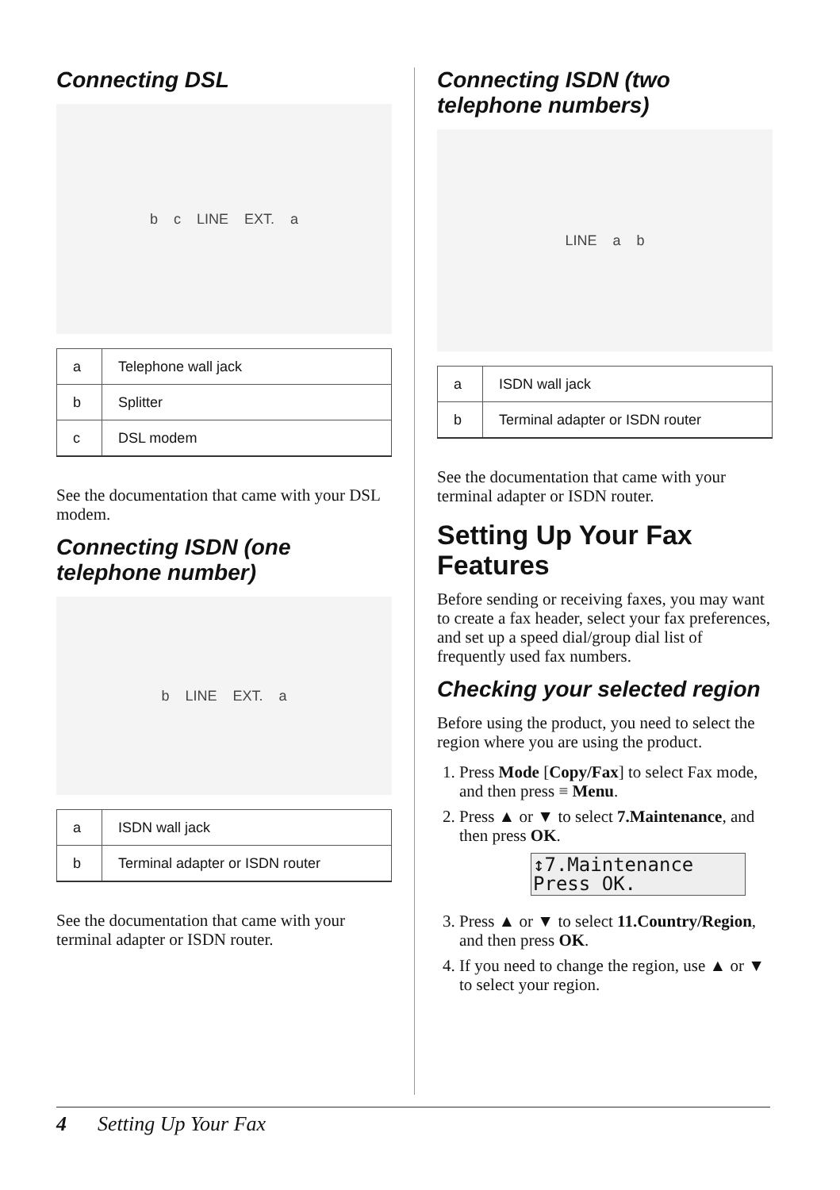Connecting DSL
b c LINE EXT. a
| a | Telephone wall jack |
| b | Splitter |
| c | DSL modem |
See the documentation that came with your DSL modem.
Connecting ISDN (one telephone number)
b LINE EXT. a
| a | ISDN wall jack |
| b | Terminal adapter or ISDN router |
See the documentation that came with your terminal adapter or ISDN router.
Connecting ISDN (two telephone numbers)
LINE a b
| a | ISDN wall jack |
| b | Terminal adapter or ISDN router |
See the documentation that came with your terminal adapter or ISDN router.
Setting Up Your Fax Features
Before sending or receiving faxes, you may want to create a fax header, select your fax preferences, and set up a speed dial/group dial list of frequently used fax numbers.
Checking your selected region
Before using the product, you need to select the region where you are using the product.
1. Press Mode [Copy/Fax] to select Fax mode, and then press ≡ Menu.
2. Press ▲ or ▼ to select 7.Maintenance, and then press OK.
↕7.Maintenance
Press OK.
3. Press ▲ or ▼ to select 11.Country/Region, and then press OK.
4. If you need to change the region, use ▲ or ▼ to select your region.
4 Setting Up Your Fax